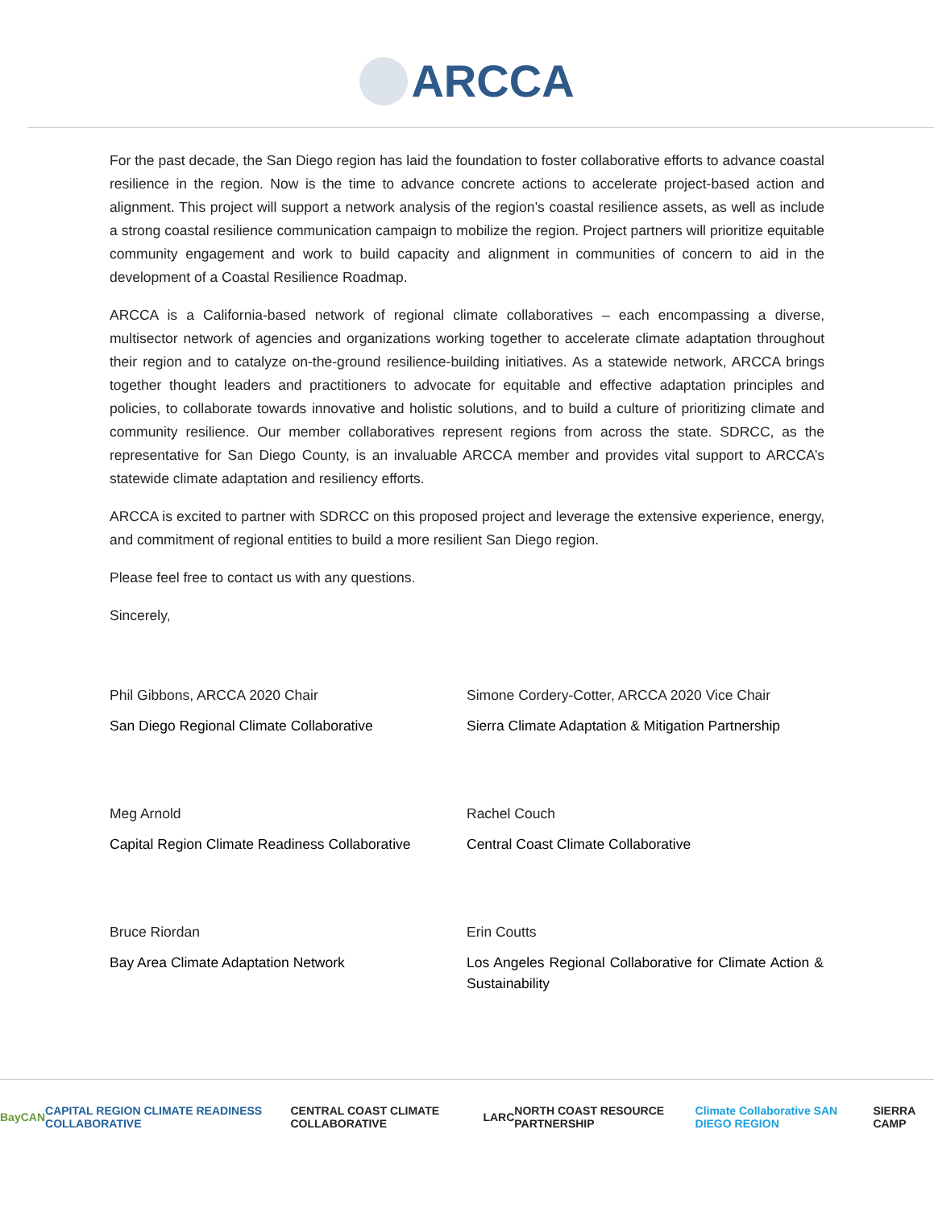ARCCA
For the past decade, the San Diego region has laid the foundation to foster collaborative efforts to advance coastal resilience in the region. Now is the time to advance concrete actions to accelerate project-based action and alignment. This project will support a network analysis of the region’s coastal resilience assets, as well as include a strong coastal resilience communication campaign to mobilize the region. Project partners will prioritize equitable community engagement and work to build capacity and alignment in communities of concern to aid in the development of a Coastal Resilience Roadmap.
ARCCA is a California-based network of regional climate collaboratives – each encompassing a diverse, multisector network of agencies and organizations working together to accelerate climate adaptation throughout their region and to catalyze on-the-ground resilience-building initiatives. As a statewide network, ARCCA brings together thought leaders and practitioners to advocate for equitable and effective adaptation principles and policies, to collaborate towards innovative and holistic solutions, and to build a culture of prioritizing climate and community resilience. Our member collaboratives represent regions from across the state. SDRCC, as the representative for San Diego County, is an invaluable ARCCA member and provides vital support to ARCCA’s statewide climate adaptation and resiliency efforts.
ARCCA is excited to partner with SDRCC on this proposed project and leverage the extensive experience, energy, and commitment of regional entities to build a more resilient San Diego region.
Please feel free to contact us with any questions.
Sincerely,
Phil Gibbons, ARCCA 2020 Chair
San Diego Regional Climate Collaborative
Simone Cordery-Cotter, ARCCA 2020 Vice Chair
Sierra Climate Adaptation & Mitigation Partnership
Meg Arnold
Capital Region Climate Readiness Collaborative
Rachel Couch
Central Coast Climate Collaborative
Bruce Riordan
Bay Area Climate Adaptation Network
Erin Coutts
Los Angeles Regional Collaborative for Climate Action & Sustainability
BayCAN CAPITAL REGION CLIMATE READINESS COLLABORATIVE CENTRAL COAST CLIMATE COLLABORATIVE LARC NORTH COAST RESOURCE PARTNERSHIP Climate Collaborative SAN DIEGO REGION SIERRA CAMP